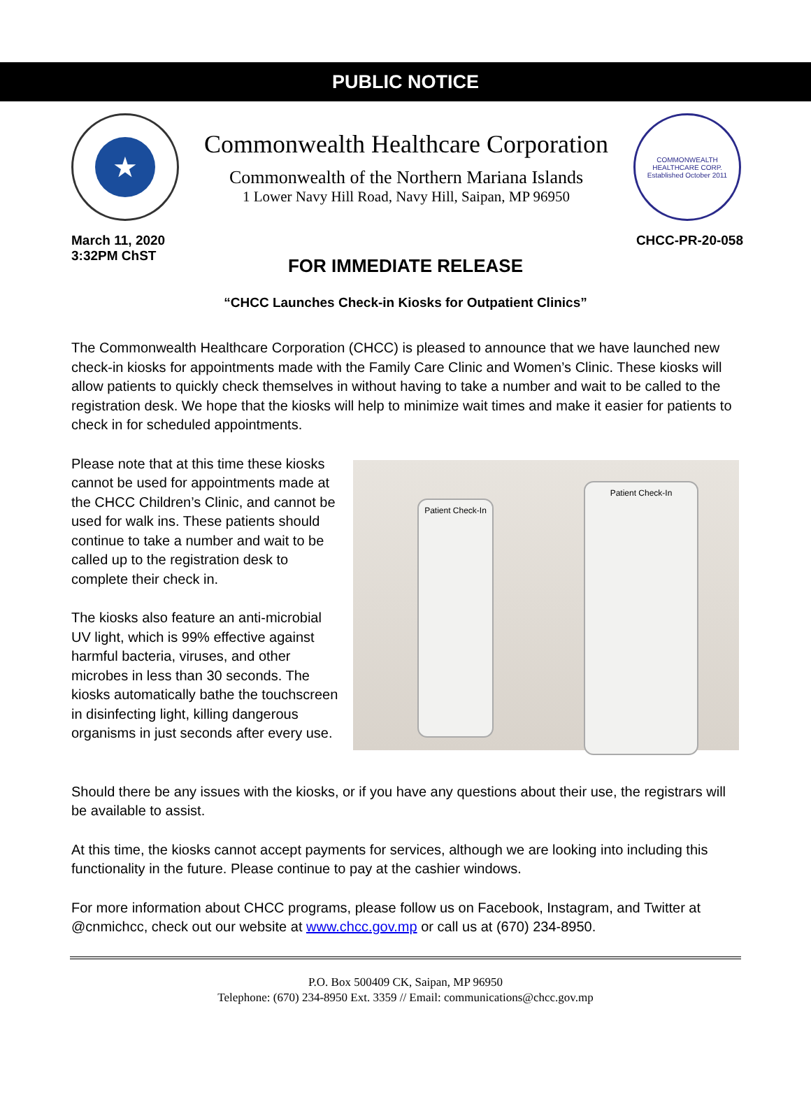PUBLIC NOTICE
★
Commonwealth Healthcare Corporation
Commonwealth of the Northern Mariana Islands
1 Lower Navy Hill Road, Navy Hill, Saipan, MP 96950
COMMONWEALTH HEALTHCARE CORP.
Established October 2011
March 11, 2020
3:32PM ChST
CHCC-PR-20-058
FOR IMMEDIATE RELEASE
“CHCC Launches Check-in Kiosks for Outpatient Clinics”
The Commonwealth Healthcare Corporation (CHCC) is pleased to announce that we have launched new check-in kiosks for appointments made with the Family Care Clinic and Women’s Clinic. These kiosks will allow patients to quickly check themselves in without having to take a number and wait to be called to the registration desk. We hope that the kiosks will help to minimize wait times and make it easier for patients to check in for scheduled appointments.
Please note that at this time these kiosks cannot be used for appointments made at the CHCC Children’s Clinic, and cannot be used for walk ins. These patients should continue to take a number and wait to be called up to the registration desk to complete their check in.
The kiosks also feature an anti-microbial UV light, which is 99% effective against harmful bacteria, viruses, and other microbes in less than 30 seconds. The kiosks automatically bathe the touchscreen in disinfecting light, killing dangerous organisms in just seconds after every use.
Patient Check-In
Patient Check-In
Should there be any issues with the kiosks, or if you have any questions about their use, the registrars will be available to assist.
At this time, the kiosks cannot accept payments for services, although we are looking into including this functionality in the future. Please continue to pay at the cashier windows.
For more information about CHCC programs, please follow us on Facebook, Instagram, and Twitter at @cnmichcc, check out our website at www.chcc.gov.mp or call us at (670) 234-8950.
P.O. Box 500409 CK, Saipan, MP 96950
Telephone: (670) 234-8950 Ext. 3359 // Email: communications@chcc.gov.mp